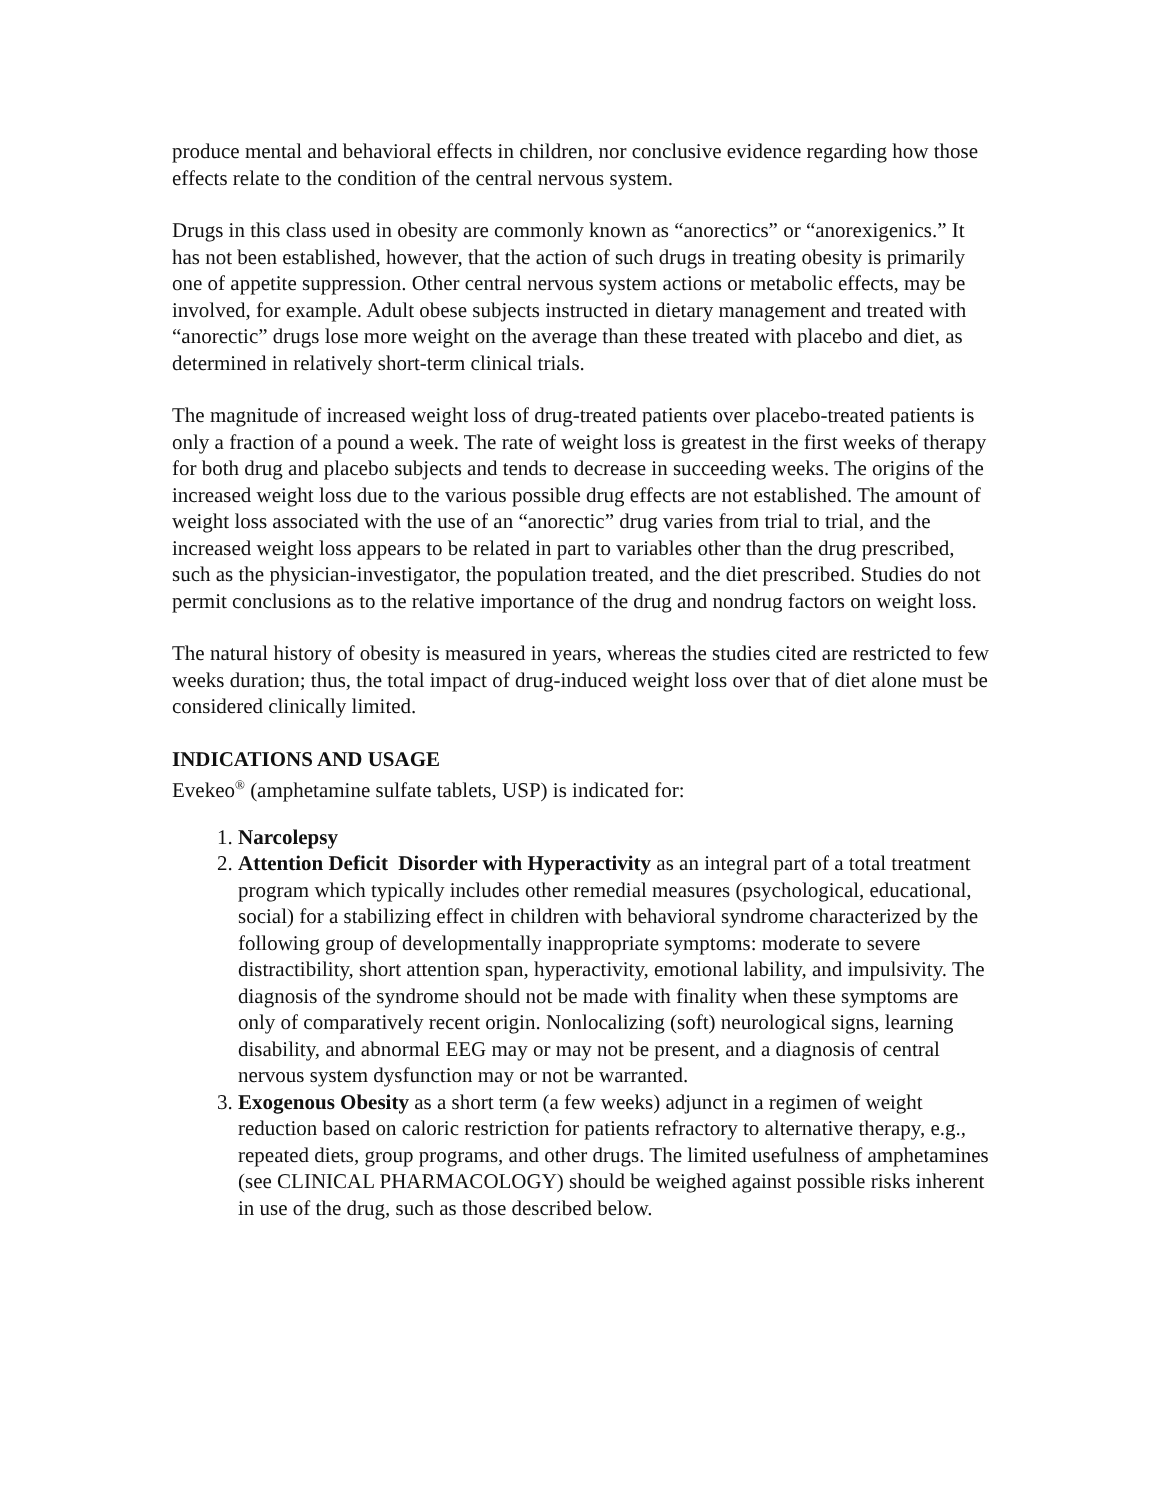produce mental and behavioral effects in children, nor conclusive evidence regarding how those effects relate to the condition of the central nervous system.
Drugs in this class used in obesity are commonly known as “anorectics” or “anorexigenics.” It has not been established, however, that the action of such drugs in treating obesity is primarily one of appetite suppression. Other central nervous system actions or metabolic effects, may be involved, for example. Adult obese subjects instructed in dietary management and treated with “anorectic” drugs lose more weight on the average than these treated with placebo and diet, as determined in relatively short-term clinical trials.
The magnitude of increased weight loss of drug-treated patients over placebo-treated patients is only a fraction of a pound a week. The rate of weight loss is greatest in the first weeks of therapy for both drug and placebo subjects and tends to decrease in succeeding weeks. The origins of the increased weight loss due to the various possible drug effects are not established. The amount of weight loss associated with the use of an “anorectic” drug varies from trial to trial, and the increased weight loss appears to be related in part to variables other than the drug prescribed, such as the physician-investigator, the population treated, and the diet prescribed. Studies do not permit conclusions as to the relative importance of the drug and nondrug factors on weight loss.
The natural history of obesity is measured in years, whereas the studies cited are restricted to few weeks duration; thus, the total impact of drug-induced weight loss over that of diet alone must be considered clinically limited.
INDICATIONS AND USAGE
Evekeo<sup>®</sup> (amphetamine sulfate tablets, USP) is indicated for:
1. Narcolepsy
2. Attention Deficit Disorder with Hyperactivity as an integral part of a total treatment program which typically includes other remedial measures (psychological, educational, social) for a stabilizing effect in children with behavioral syndrome characterized by the following group of developmentally inappropriate symptoms: moderate to severe distractibility, short attention span, hyperactivity, emotional lability, and impulsivity. The diagnosis of the syndrome should not be made with finality when these symptoms are only of comparatively recent origin. Nonlocalizing (soft) neurological signs, learning disability, and abnormal EEG may or may not be present, and a diagnosis of central nervous system dysfunction may or not be warranted.
3. Exogenous Obesity as a short term (a few weeks) adjunct in a regimen of weight reduction based on caloric restriction for patients refractory to alternative therapy, e.g., repeated diets, group programs, and other drugs. The limited usefulness of amphetamines (see CLINICAL PHARMACOLOGY) should be weighed against possible risks inherent in use of the drug, such as those described below.